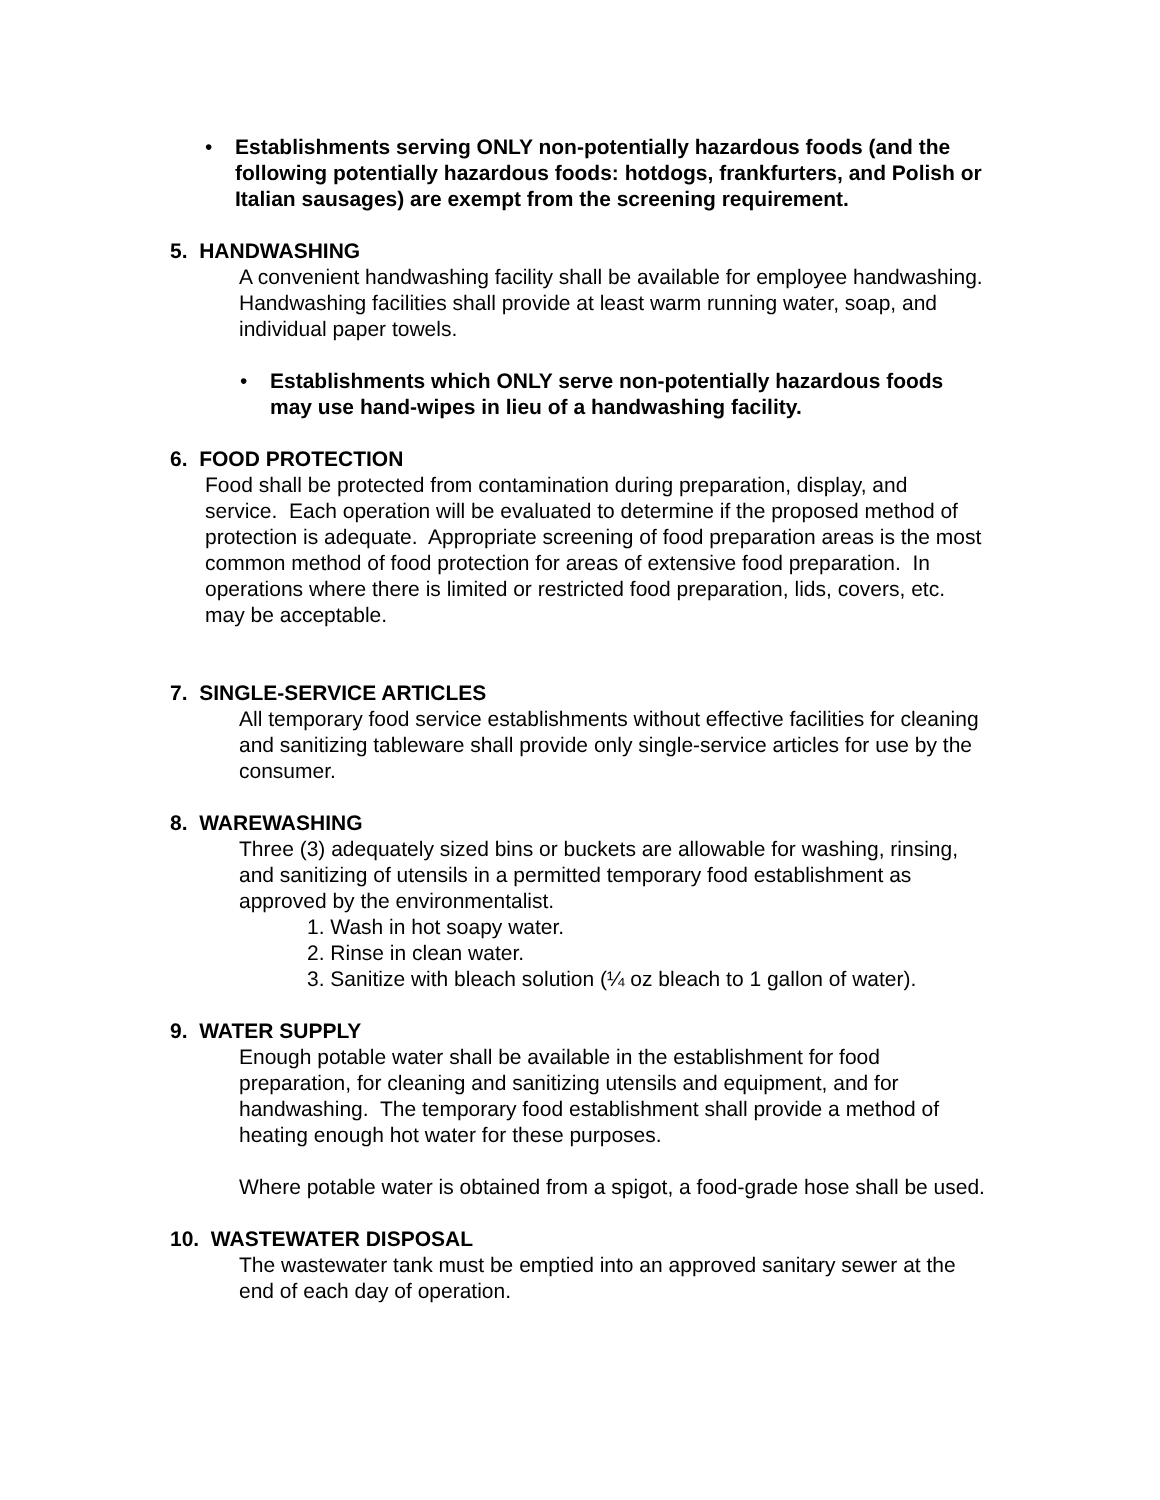• Establishments serving ONLY non-potentially hazardous foods (and the following potentially hazardous foods: hotdogs, frankfurters, and Polish or Italian sausages) are exempt from the screening requirement.
5. HANDWASHING
A convenient handwashing facility shall be available for employee handwashing. Handwashing facilities shall provide at least warm running water, soap, and individual paper towels.
• Establishments which ONLY serve non-potentially hazardous foods may use hand-wipes in lieu of a handwashing facility.
6. FOOD PROTECTION
Food shall be protected from contamination during preparation, display, and service. Each operation will be evaluated to determine if the proposed method of protection is adequate. Appropriate screening of food preparation areas is the most common method of food protection for areas of extensive food preparation. In operations where there is limited or restricted food preparation, lids, covers, etc. may be acceptable.
7. SINGLE-SERVICE ARTICLES
All temporary food service establishments without effective facilities for cleaning and sanitizing tableware shall provide only single-service articles for use by the consumer.
8. WAREWASHING
Three (3) adequately sized bins or buckets are allowable for washing, rinsing, and sanitizing of utensils in a permitted temporary food establishment as approved by the environmentalist.
1. Wash in hot soapy water.
2. Rinse in clean water.
3. Sanitize with bleach solution (¼ oz bleach to 1 gallon of water).
9. WATER SUPPLY
Enough potable water shall be available in the establishment for food preparation, for cleaning and sanitizing utensils and equipment, and for handwashing. The temporary food establishment shall provide a method of heating enough hot water for these purposes.
Where potable water is obtained from a spigot, a food-grade hose shall be used.
10. WASTEWATER DISPOSAL
The wastewater tank must be emptied into an approved sanitary sewer at the end of each day of operation.